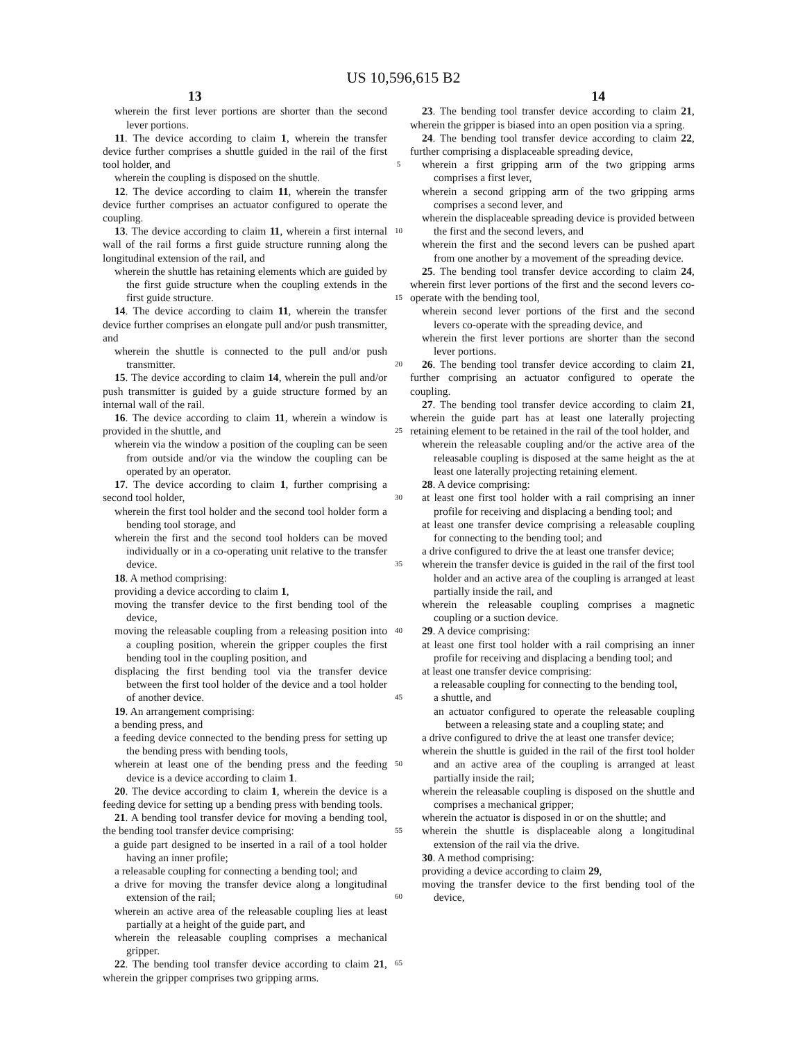US 10,596,615 B2
13 14
wherein the first lever portions are shorter than the second lever portions.
11. The device according to claim 1, wherein the transfer device further comprises a shuttle guided in the rail of the first tool holder, and
wherein the coupling is disposed on the shuttle.
12. The device according to claim 11, wherein the transfer device further comprises an actuator configured to operate the coupling.
13. The device according to claim 11, wherein a first internal wall of the rail forms a first guide structure running along the longitudinal extension of the rail, and
wherein the shuttle has retaining elements which are guided by the first guide structure when the coupling extends in the first guide structure.
14. The device according to claim 11, wherein the transfer device further comprises an elongate pull and/or push transmitter, and
wherein the shuttle is connected to the pull and/or push transmitter.
15. The device according to claim 14, wherein the pull and/or push transmitter is guided by a guide structure formed by an internal wall of the rail.
16. The device according to claim 11, wherein a window is provided in the shuttle, and
wherein via the window a position of the coupling can be seen from outside and/or via the window the coupling can be operated by an operator.
17. The device according to claim 1, further comprising a second tool holder,
wherein the first tool holder and the second tool holder form a bending tool storage, and
wherein the first and the second tool holders can be moved individually or in a co-operating unit relative to the transfer device.
18. A method comprising:
providing a device according to claim 1,
moving the transfer device to the first bending tool of the device,
moving the releasable coupling from a releasing position into a coupling position, wherein the gripper couples the first bending tool in the coupling position, and
displacing the first bending tool via the transfer device between the first tool holder of the device and a tool holder of another device.
19. An arrangement comprising:
a bending press, and
a feeding device connected to the bending press for setting up the bending press with bending tools,
wherein at least one of the bending press and the feeding device is a device according to claim 1.
20. The device according to claim 1, wherein the device is a feeding device for setting up a bending press with bending tools.
21. A bending tool transfer device for moving a bending tool, the bending tool transfer device comprising:
a guide part designed to be inserted in a rail of a tool holder having an inner profile;
a releasable coupling for connecting a bending tool; and
a drive for moving the transfer device along a longitudinal extension of the rail;
wherein an active area of the releasable coupling lies at least partially at a height of the guide part, and
wherein the releasable coupling comprises a mechanical gripper.
22. The bending tool transfer device according to claim 21, wherein the gripper comprises two gripping arms.
5
10
15
20
25
30
35
40
45
50
55
60
65
23. The bending tool transfer device according to claim 21, wherein the gripper is biased into an open position via a spring.
24. The bending tool transfer device according to claim 22, further comprising a displaceable spreading device,
wherein a first gripping arm of the two gripping arms comprises a first lever,
wherein a second gripping arm of the two gripping arms comprises a second lever, and
wherein the displaceable spreading device is provided between the first and the second levers, and
wherein the first and the second levers can be pushed apart from one another by a movement of the spreading device.
25. The bending tool transfer device according to claim 24, wherein first lever portions of the first and the second levers co-operate with the bending tool,
wherein second lever portions of the first and the second levers co-operate with the spreading device, and
wherein the first lever portions are shorter than the second lever portions.
26. The bending tool transfer device according to claim 21, further comprising an actuator configured to operate the coupling.
27. The bending tool transfer device according to claim 21, wherein the guide part has at least one laterally projecting retaining element to be retained in the rail of the tool holder, and
wherein the releasable coupling and/or the active area of the releasable coupling is disposed at the same height as the at least one laterally projecting retaining element.
28. A device comprising:
at least one first tool holder with a rail comprising an inner profile for receiving and displacing a bending tool; and
at least one transfer device comprising a releasable coupling for connecting to the bending tool; and
a drive configured to drive the at least one transfer device;
wherein the transfer device is guided in the rail of the first tool holder and an active area of the coupling is arranged at least partially inside the rail, and
wherein the releasable coupling comprises a magnetic coupling or a suction device.
29. A device comprising:
at least one first tool holder with a rail comprising an inner profile for receiving and displacing a bending tool; and
at least one transfer device comprising:
a releasable coupling for connecting to the bending tool,
a shuttle, and
an actuator configured to operate the releasable coupling between a releasing state and a coupling state; and
a drive configured to drive the at least one transfer device;
wherein the shuttle is guided in the rail of the first tool holder and an active area of the coupling is arranged at least partially inside the rail;
wherein the releasable coupling is disposed on the shuttle and comprises a mechanical gripper;
wherein the actuator is disposed in or on the shuttle; and
wherein the shuttle is displaceable along a longitudinal extension of the rail via the drive.
30. A method comprising:
providing a device according to claim 29,
moving the transfer device to the first bending tool of the device,